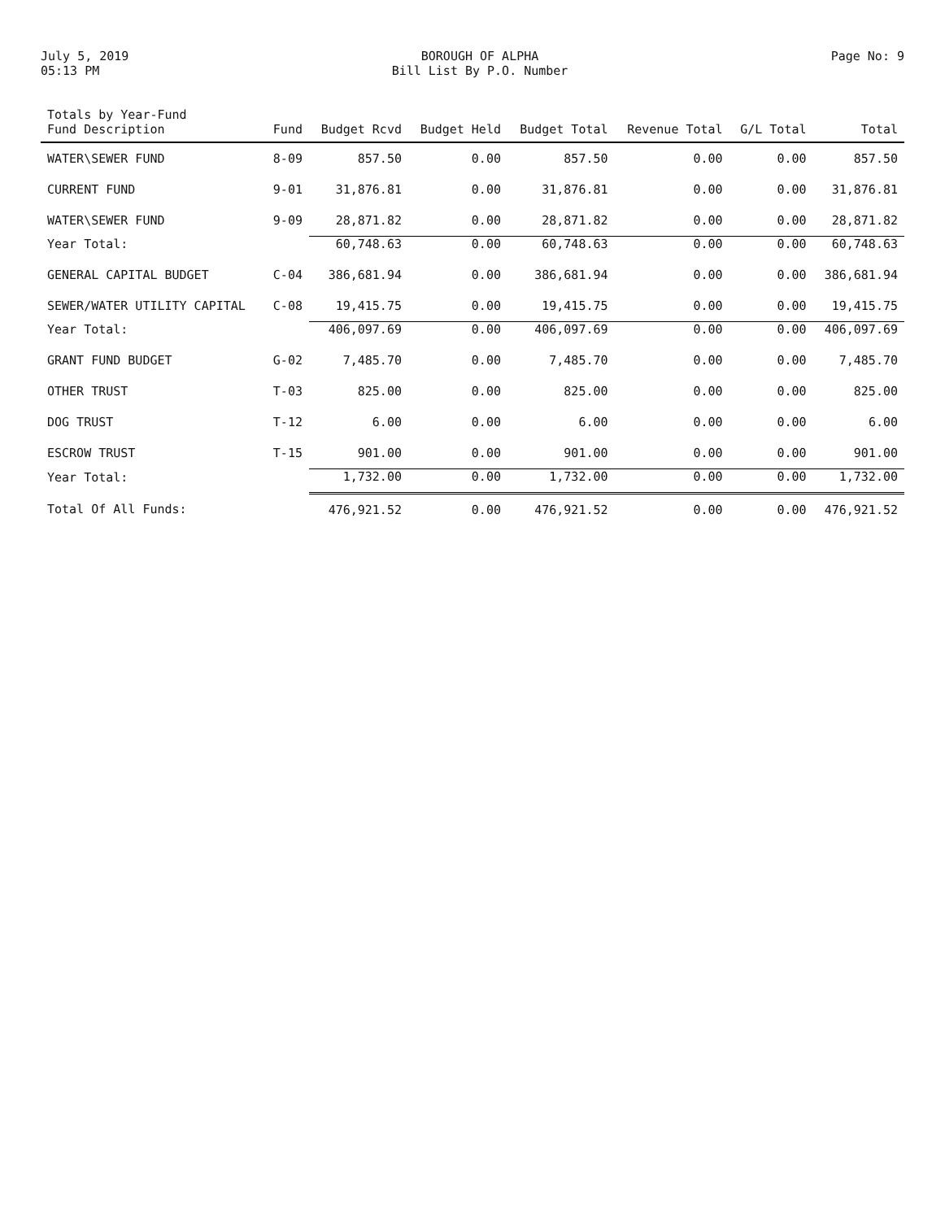July 5, 2019
05:13 PM
BOROUGH OF ALPHA
Bill List By P.O. Number
Page No: 9
| Totals by Year-Fund Fund Description | Fund | Budget Rcvd | Budget Held | Budget Total | Revenue Total | G/L Total | Total |
| --- | --- | --- | --- | --- | --- | --- | --- |
| WATER\SEWER FUND | 8-09 | 857.50 | 0.00 | 857.50 | 0.00 | 0.00 | 857.50 |
| CURRENT FUND | 9-01 | 31,876.81 | 0.00 | 31,876.81 | 0.00 | 0.00 | 31,876.81 |
| WATER\SEWER FUND | 9-09 | 28,871.82 | 0.00 | 28,871.82 | 0.00 | 0.00 | 28,871.82 |
| Year Total: | | 60,748.63 | 0.00 | 60,748.63 | 0.00 | 0.00 | 60,748.63 |
| GENERAL CAPITAL BUDGET | C-04 | 386,681.94 | 0.00 | 386,681.94 | 0.00 | 0.00 | 386,681.94 |
| SEWER/WATER UTILITY CAPITAL | C-08 | 19,415.75 | 0.00 | 19,415.75 | 0.00 | 0.00 | 19,415.75 |
| Year Total: | | 406,097.69 | 0.00 | 406,097.69 | 0.00 | 0.00 | 406,097.69 |
| GRANT FUND BUDGET | G-02 | 7,485.70 | 0.00 | 7,485.70 | 0.00 | 0.00 | 7,485.70 |
| OTHER TRUST | T-03 | 825.00 | 0.00 | 825.00 | 0.00 | 0.00 | 825.00 |
| DOG TRUST | T-12 | 6.00 | 0.00 | 6.00 | 0.00 | 0.00 | 6.00 |
| ESCROW TRUST | T-15 | 901.00 | 0.00 | 901.00 | 0.00 | 0.00 | 901.00 |
| Year Total: | | 1,732.00 | 0.00 | 1,732.00 | 0.00 | 0.00 | 1,732.00 |
| Total Of All Funds: | | 476,921.52 | 0.00 | 476,921.52 | 0.00 | 0.00 | 476,921.52 |